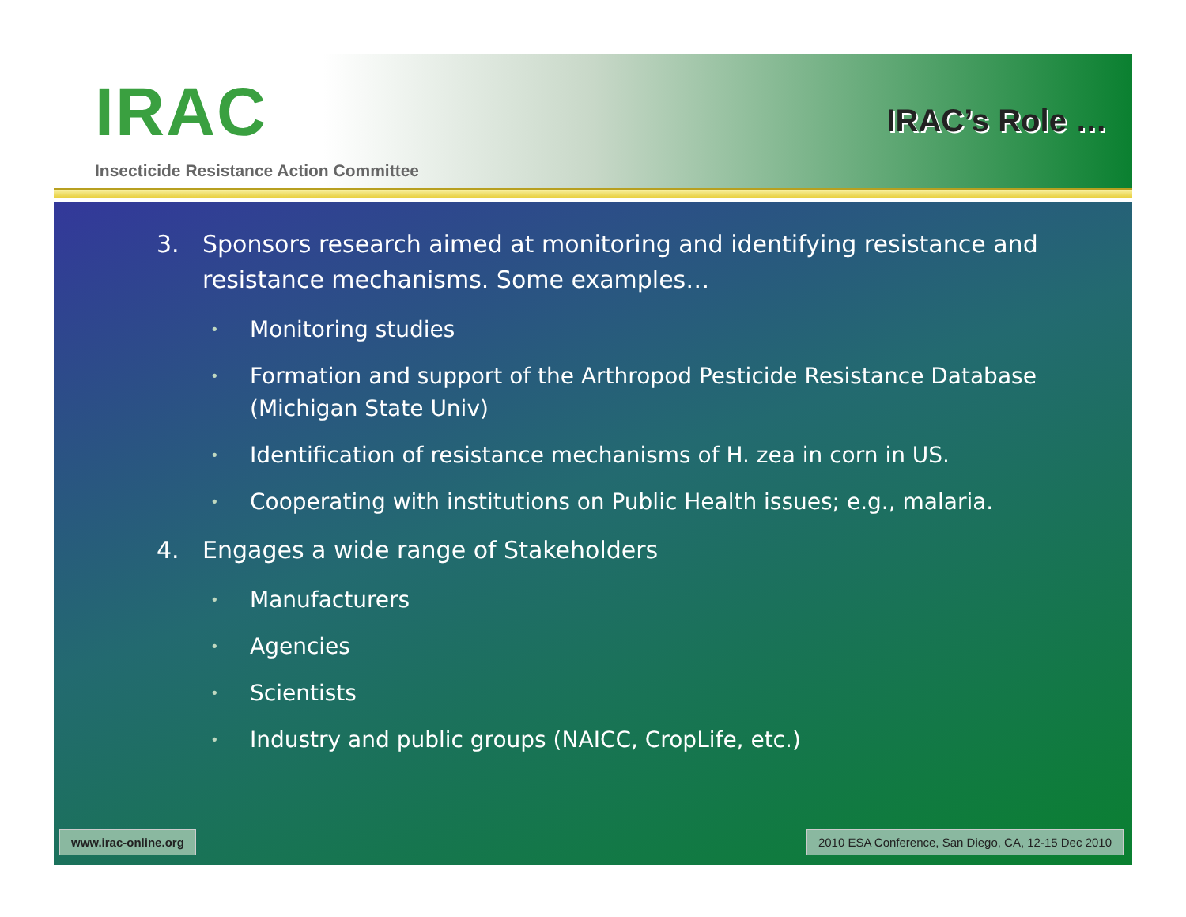IRAC
Insecticide Resistance Action Committee
IRAC’s Role …
3. Sponsors research aimed at monitoring and identifying resistance and resistance mechanisms. Some examples…
• Monitoring studies
• Formation and support of the Arthropod Pesticide Resistance Database (Michigan State Univ)
• Identification of resistance mechanisms of H. zea in corn in US.
• Cooperating with institutions on Public Health issues; e.g., malaria.
4. Engages a wide range of Stakeholders
• Manufacturers
• Agencies
• Scientists
• Industry and public groups (NAICC, CropLife, etc.)
www.irac-online.org 2010 ESA Conference, San Diego, CA, 12-15 Dec 2010